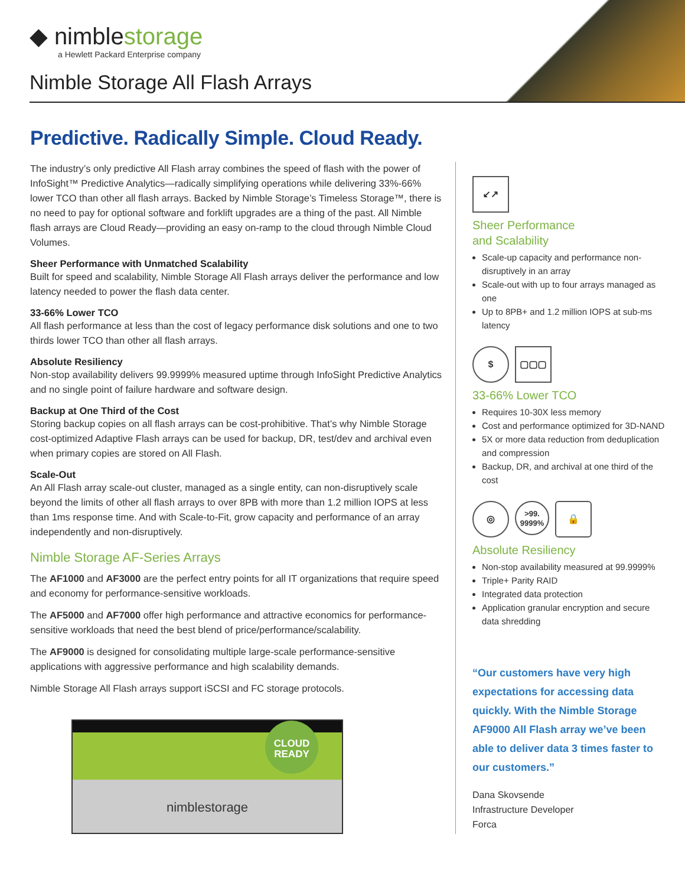◆ nimblestorage
a Hewlett Packard Enterprise company
Nimble Storage All Flash Arrays
Predictive. Radically Simple. Cloud Ready.
The industry’s only predictive All Flash array combines the speed of flash with the power of InfoSight™ Predictive Analytics—radically simplifying operations while delivering 33%-66% lower TCO than other all flash arrays. Backed by Nimble Storage’s Timeless Storage™, there is no need to pay for optional software and forklift upgrades are a thing of the past. All Nimble flash arrays are Cloud Ready—providing an easy on-ramp to the cloud through Nimble Cloud Volumes.
Sheer Performance with Unmatched Scalability
Built for speed and scalability, Nimble Storage All Flash arrays deliver the performance and low latency needed to power the flash data center.
33-66% Lower TCO
All flash performance at less than the cost of legacy performance disk solutions and one to two thirds lower TCO than other all flash arrays.
Absolute Resiliency
Non-stop availability delivers 99.9999% measured uptime through InfoSight Predictive Analytics and no single point of failure hardware and software design.
Backup at One Third of the Cost
Storing backup copies on all flash arrays can be cost-prohibitive. That’s why Nimble Storage cost-optimized Adaptive Flash arrays can be used for backup, DR, test/dev and archival even when primary copies are stored on All Flash.
Scale-Out
An All Flash array scale-out cluster, managed as a single entity, can non-disruptively scale beyond the limits of other all flash arrays to over 8PB with more than 1.2 million IOPS at less than 1ms response time. And with Scale-to-Fit, grow capacity and performance of an array independently and non-disruptively.
Nimble Storage AF-Series Arrays
The AF1000 and AF3000 are the perfect entry points for all IT organizations that require speed and economy for performance-sensitive workloads.
The AF5000 and AF7000 offer high performance and attractive economics for performance-sensitive workloads that need the best blend of price/performance/scalability.
The AF9000 is designed for consolidating multiple large-scale performance-sensitive applications with aggressive performance and high scalability demands.
Nimble Storage All Flash arrays support iSCSI and FC storage protocols.
CLOUD
READY
nimblestorage
↙↗
Sheer Performance
and Scalability
Scale-up capacity and performance non-disruptively in an array
Scale-out with up to four arrays managed as one
Up to 8PB+ and 1.2 million IOPS at sub-ms latency
$ ▢▢▢
33-66% Lower TCO
Requires 10-30X less memory
Cost and performance optimized for 3D-NAND
5X or more data reduction from deduplication and compression
Backup, DR, and archival at one third of the cost
◎
>99.
9999%
🔒
Absolute Resiliency
Non-stop availability measured at 99.9999%
Triple+ Parity RAID
Integrated data protection
Application granular encryption and secure data shredding
“Our customers have very high expectations for accessing data quickly. With the Nimble Storage AF9000 All Flash array we’ve been able to deliver data 3 times faster to our customers.”
Dana Skovsende
Infrastructure Developer
Forca